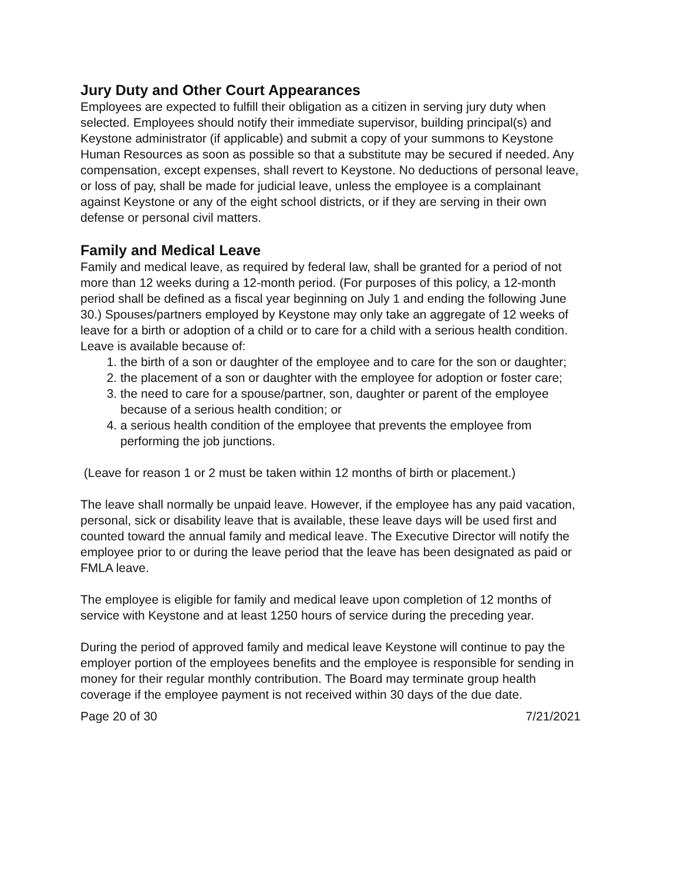Jury Duty and Other Court Appearances
Employees are expected to fulfill their obligation as a citizen in serving jury duty when selected. Employees should notify their immediate supervisor, building principal(s) and Keystone administrator (if applicable) and submit a copy of your summons to Keystone Human Resources as soon as possible so that a substitute may be secured if needed. Any compensation, except expenses, shall revert to Keystone. No deductions of personal leave, or loss of pay, shall be made for judicial leave, unless the employee is a complainant against Keystone or any of the eight school districts, or if they are serving in their own defense or personal civil matters.
Family and Medical Leave
Family and medical leave, as required by federal law, shall be granted for a period of not more than 12 weeks during a 12-month period. (For purposes of this policy, a 12-month period shall be defined as a fiscal year beginning on July 1 and ending the following June 30.) Spouses/partners employed by Keystone may only take an aggregate of 12 weeks of leave for a birth or adoption of a child or to care for a child with a serious health condition. Leave is available because of:
1. the birth of a son or daughter of the employee and to care for the son or daughter;
2. the placement of a son or daughter with the employee for adoption or foster care;
3. the need to care for a spouse/partner, son, daughter or parent of the employee because of a serious health condition; or
4. a serious health condition of the employee that prevents the employee from performing the job junctions.
(Leave for reason 1 or 2 must be taken within 12 months of birth or placement.)
The leave shall normally be unpaid leave. However, if the employee has any paid vacation, personal, sick or disability leave that is available, these leave days will be used first and counted toward the annual family and medical leave. The Executive Director will notify the employee prior to or during the leave period that the leave has been designated as paid or FMLA leave.
The employee is eligible for family and medical leave upon completion of 12 months of service with Keystone and at least 1250 hours of service during the preceding year.
During the period of approved family and medical leave Keystone will continue to pay the employer portion of the employees benefits and the employee is responsible for sending in money for their regular monthly contribution. The Board may terminate group health coverage if the employee payment is not received within 30 days of the due date.
Page 20 of 30 7/21/2021